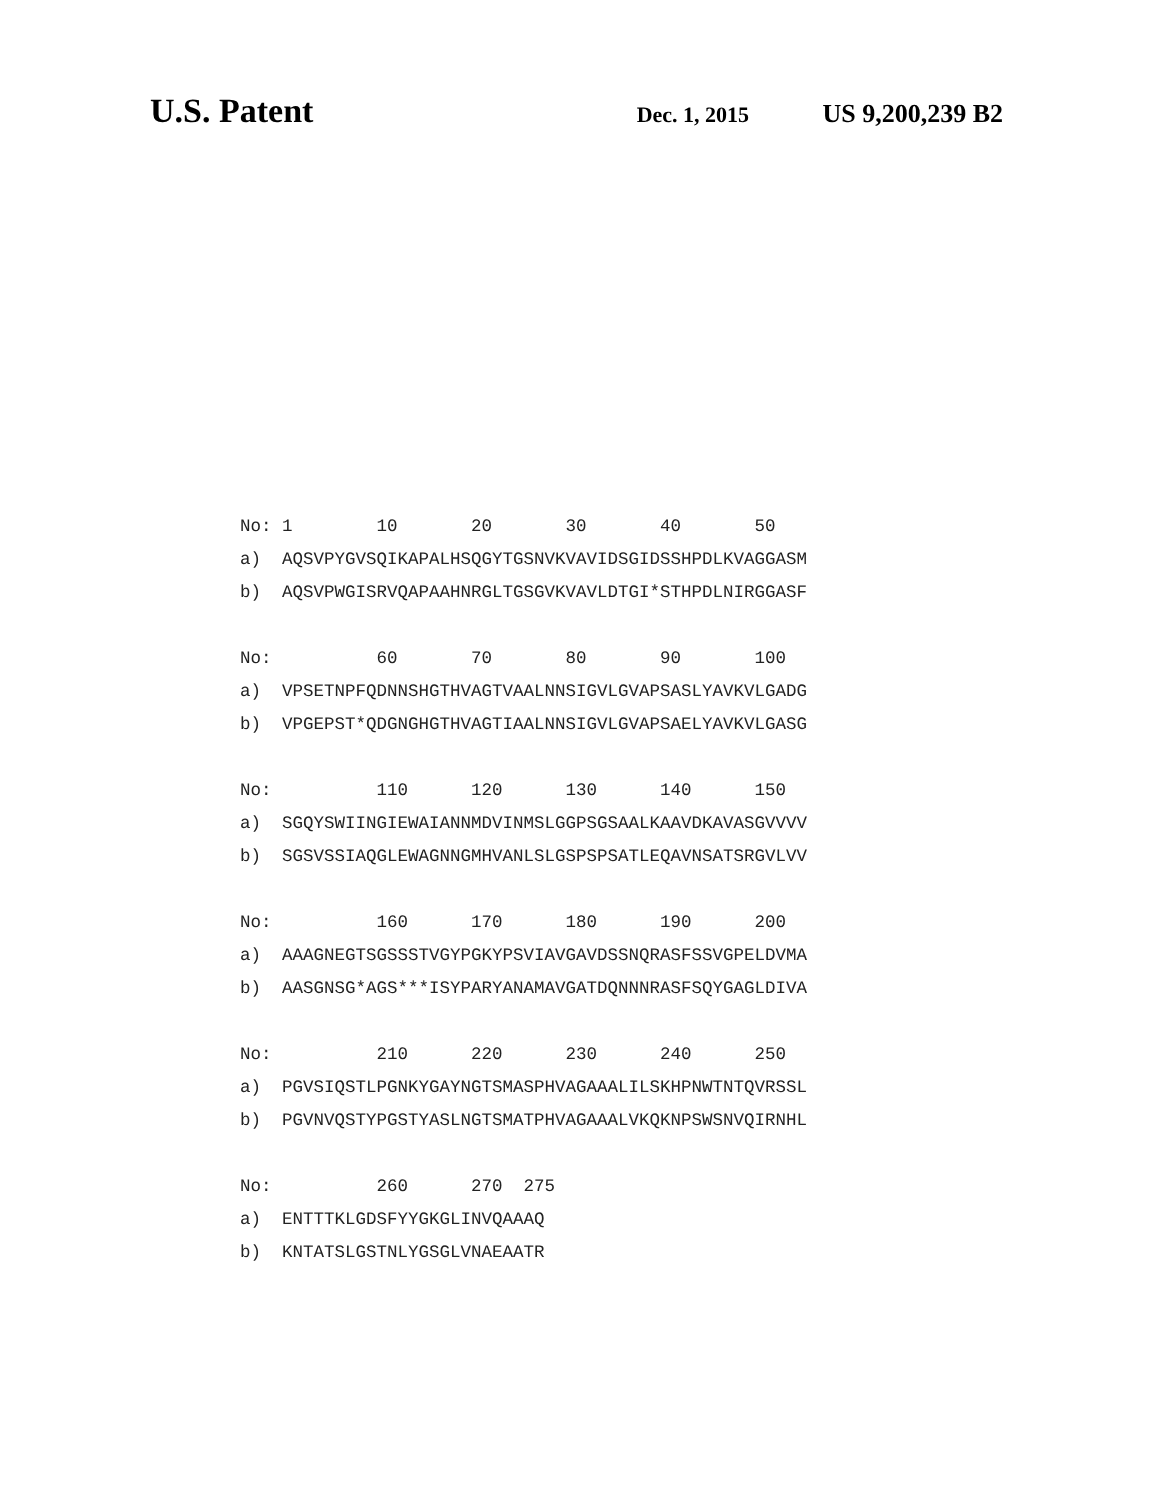U.S. Patent Dec. 1, 2015 US 9,200,239 B2
No: 1        10       20       30       40       50
a)  AQSVPYGVSQIKAPALHSQGYTGSNVKVAVIDSGIDSSHPDLKVAGGASM
b)  AQSVPWGISRVQAPAAHNRGLTGSGVKVAVLDTGI*STHPDLNIRGGASF

No:          60       70       80       90       100
a)  VPSETNPFQDNNSHGTHVAGTVAALNNSIGVLGVAPSASLYAVKVLGADG
b)  VPGEPST*QDGNGHGTHVAGTIAALNNSIGVLGVAPSAELYAVKVLGASG

No:          110      120      130      140      150
a)  SGQYSWIINGIEWAIANNMDVINMSLGGPSGSAALKAAVDKAVASGVVVV
b)  SGSVSSIAQGLEWAGNNGMHVANLSLGSPSPSATLEQAVNSATSRGVLVV

No:          160      170      180      190      200
a)  AAAGNEGTSGSSSTVGYPGKYPSVIAVGAVDSSNQRASFSSVGPELDVMA
b)  AASGNSG*AGS***ISYPARYANAMAVGATDQNNNRASFSQYGAGLDIVA

No:          210      220      230      240      250
a)  PGVSIQSTLPGNKYGAYNGTSMASPHVAGAAALILSKHPNWTNTQVRSSL
b)  PGVNVQSTYPGSTYASLNGTSMATPHVAGAAALVKQKNPSWSNVQIRNHL

No:          260      270  275
a)  ENTTTKLGDSFYYGKGLINVQAAAQ
b)  KNTATSLGSTNLYGSGLVNAEAATR